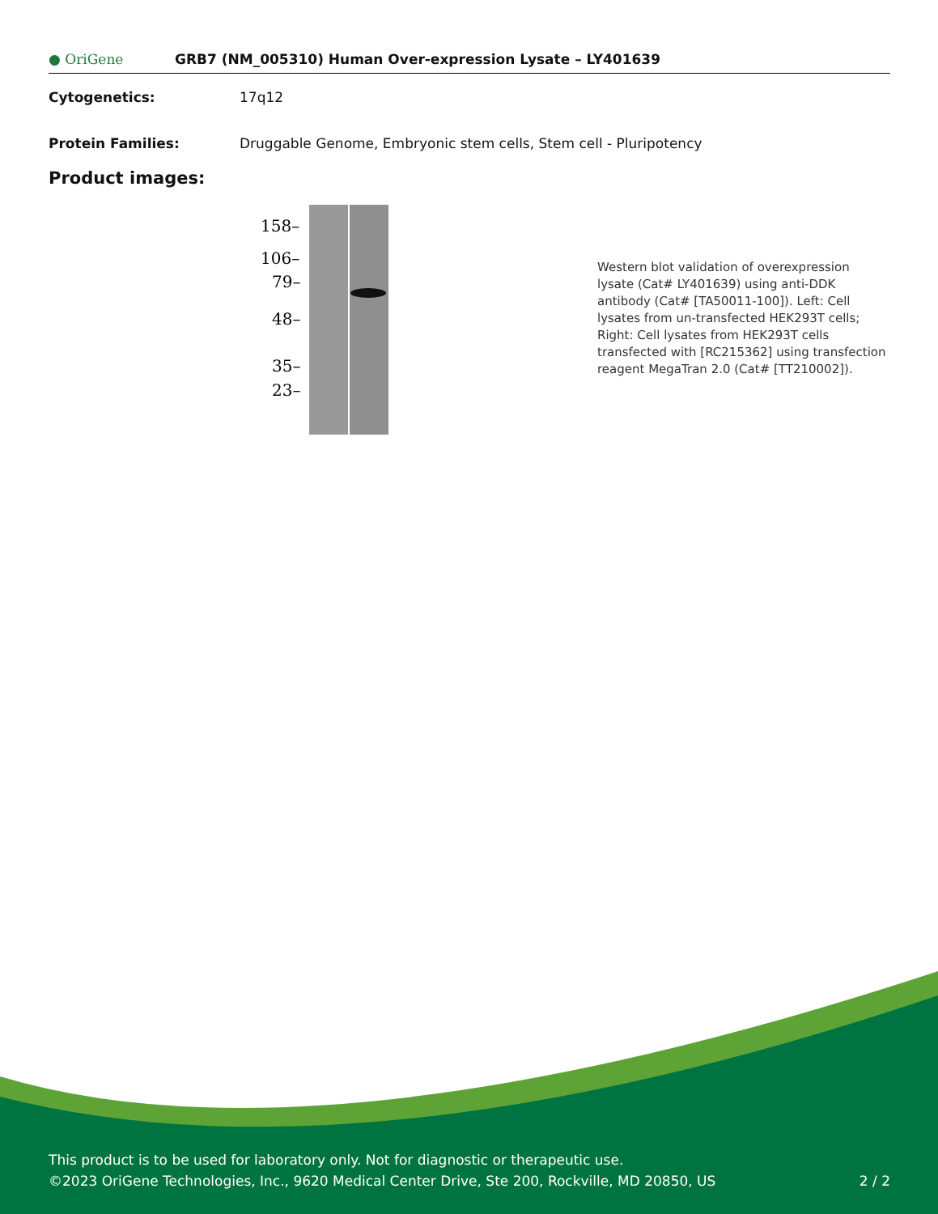● OriGene GRB7 (NM_005310) Human Over-expression Lysate – LY401639
Cytogenetics: 17q12
Protein Families: Druggable Genome, Embryonic stem cells, Stem cell - Pluripotency
Product images:
158–
106–
79–
48–
35–
23–
Western blot validation of overexpression lysate (Cat# LY401639) using anti-DDK antibody (Cat# [TA50011-100]). Left: Cell lysates from un-transfected HEK293T cells; Right: Cell lysates from HEK293T cells transfected with [RC215362] using transfection reagent MegaTran 2.0 (Cat# [TT210002]).
This product is to be used for laboratory only. Not for diagnostic or therapeutic use.
©2023 OriGene Technologies, Inc., 9620 Medical Center Drive, Ste 200, Rockville, MD 20850, US 2 / 2